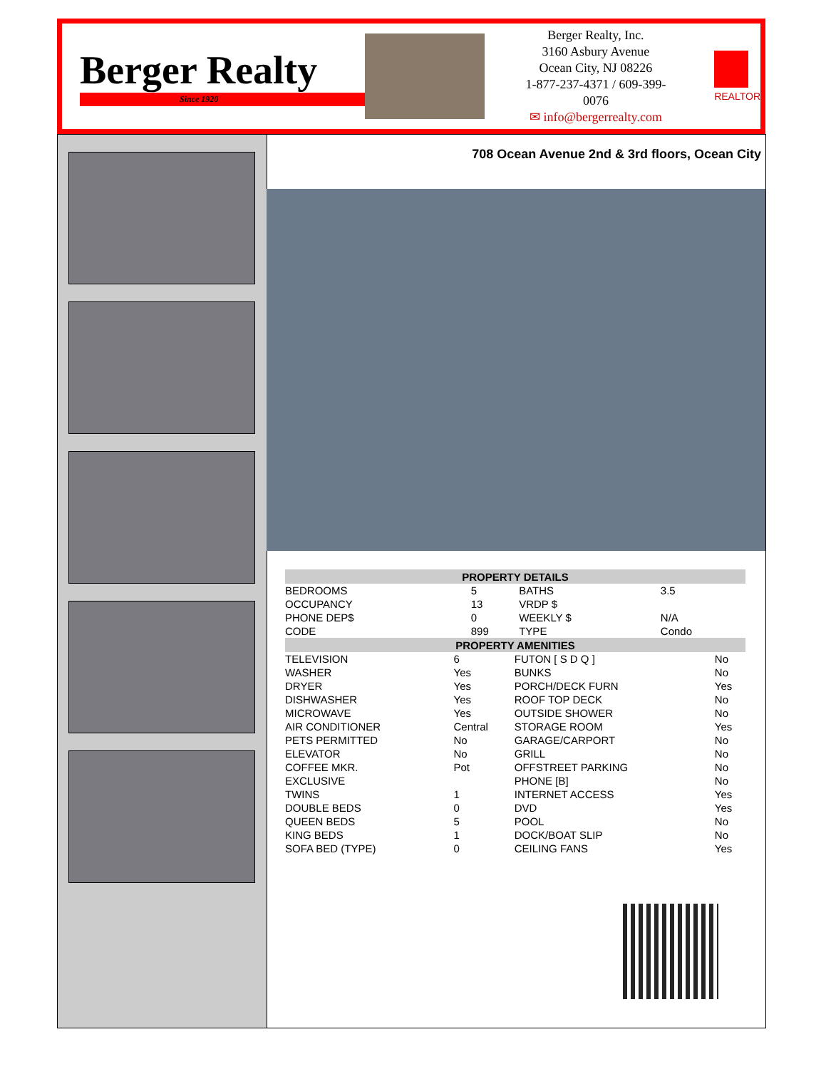Berger Realty
Since 1920
Berger Realty, Inc.
3160 Asbury Avenue
Ocean City, NJ 08226
1-877-237-4371 / 609-399-0076
✉ info@bergerrealty.com
REALTOR
708 Ocean Avenue 2nd & 3rd floors, Ocean City
| PROPERTY DETAILS | | | |
| --- | --- | --- | --- |
| BEDROOMS | 5 | BATHS | 3.5 |
| OCCUPANCY | 13 | VRDP $ | |
| PHONE DEP$ | 0 | WEEKLY $ | N/A |
| CODE | 899 | TYPE | Condo |
| PROPERTY AMENITIES | | | |
| --- | --- | --- | --- |
| TELEVISION | 6 | FUTON [ S D Q ] | No |
| WASHER | Yes | BUNKS | No |
| DRYER | Yes | PORCH/DECK FURN | Yes |
| DISHWASHER | Yes | ROOF TOP DECK | No |
| MICROWAVE | Yes | OUTSIDE SHOWER | No |
| AIR CONDITIONER | Central | STORAGE ROOM | Yes |
| PETS PERMITTED | No | GARAGE/CARPORT | No |
| ELEVATOR | No | GRILL | No |
| COFFEE MKR. | Pot | OFFSTREET PARKING | No |
| EXCLUSIVE | | PHONE [B] | No |
| TWINS | 1 | INTERNET ACCESS | Yes |
| DOUBLE BEDS | 0 | DVD | Yes |
| QUEEN BEDS | 5 | POOL | No |
| KING BEDS | 1 | DOCK/BOAT SLIP | No |
| SOFA BED (TYPE) | 0 | CEILING FANS | Yes |